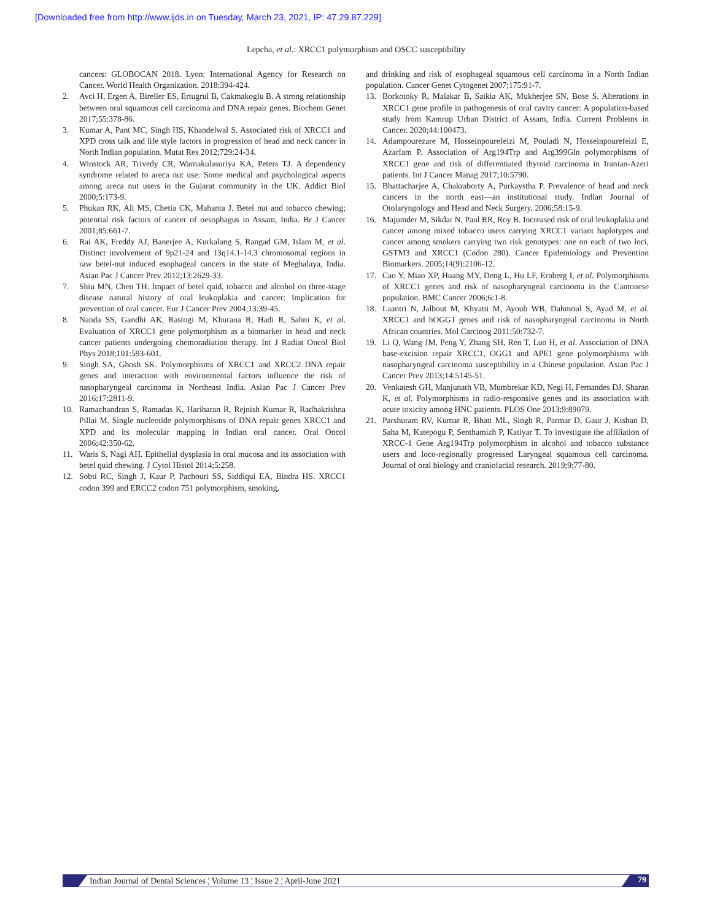[Downloaded free from http://www.ijds.in on Tuesday, March 23, 2021, IP: 47.29.87.229]
Lepcha, et al.: XRCC1 polymorphism and OSCC susceptibility
cancers: GLOBOCAN 2018. Lyon: International Agency for Research on Cancer. World Health Organization. 2018:394-424.
2. Avci H, Ergen A, Bireller ES, Ertugrul B, Cakmakoglu B. A strong relationship between oral squamous cell carcinoma and DNA repair genes. Biochem Genet 2017;55:378-86.
3. Kumar A, Pant MC, Singh HS, Khandelwal S. Associated risk of XRCC1 and XPD cross talk and life style factors in progression of head and neck cancer in North Indian population. Mutat Res 2012;729:24-34.
4. Winstock AR, Trivedy CR, Warnakulasuriya KA, Peters TJ. A dependency syndrome related to areca nut use: Some medical and psychological aspects among areca nut users in the Gujarat community in the UK. Addict Biol 2000;5:173-9.
5. Phukan RK, Ali MS, Chetia CK, Mahanta J. Betel nut and tobacco chewing; potential risk factors of cancer of oesophagus in Assam, India. Br J Cancer 2001;85:661-7.
6. Rai AK, Freddy AJ, Banerjee A, Kurkalang S, Rangad GM, Islam M, et al. Distinct involvement of 9p21-24 and 13q14.1-14.3 chromosomal regions in raw betel-nut induced esophageal cancers in the state of Meghalaya, India. Asian Pac J Cancer Prev 2012;13:2629-33.
7. Shiu MN, Chen TH. Impact of betel quid, tobacco and alcohol on three-stage disease natural history of oral leukoplakia and cancer: Implication for prevention of oral cancer. Eur J Cancer Prev 2004;13:39-45.
8. Nanda SS, Gandhi AK, Rastogi M, Khurana R, Hadi R, Sahni K, et al. Evaluation of XRCC1 gene polymorphism as a biomarker in head and neck cancer patients undergoing chemoradiation therapy. Int J Radiat Oncol Biol Phys 2018;101:593-601.
9. Singh SA, Ghosh SK. Polymorphisms of XRCC1 and XRCC2 DNA repair genes and interaction with environmental factors influence the risk of nasopharyngeal carcinoma in Northeast India. Asian Pac J Cancer Prev 2016;17:2811-9.
10. Ramachandran S, Ramadas K, Hariharan R, Rejnish Kumar R, Radhakrishna Pillai M. Single nucleotide polymorphisms of DNA repair genes XRCC1 and XPD and its molecular mapping in Indian oral cancer. Oral Oncol 2006;42:350-62.
11. Waris S, Nagi AH. Epithelial dysplasia in oral mucosa and its association with betel quid chewing. J Cytol Histol 2014;5:258.
12. Sobti RC, Singh J, Kaur P, Pachouri SS, Siddiqui EA, Bindra HS. XRCC1 codon 399 and ERCC2 codon 751 polymorphism, smoking,
and drinking and risk of esophageal squamous cell carcinoma in a North Indian population. Cancer Genet Cytogenet 2007;175:91-7.
13. Borkotoky R, Malakar B, Saikia AK, Mukherjee SN, Bose S. Alterations in XRCC1 gene profile in pathogenesis of oral cavity cancer: A population-based study from Kamrup Urban District of Assam, India. Current Problems in Cancer. 2020;44:100473.
14. Adampourezare M, Hosseinpourefeizi M, Pouladi N, Hosseinpourefeizi E, Azarfam P. Association of Arg194Trp and Arg399Gln polymorphisms of XRCC1 gene and risk of differentiated thyroid carcinoma in Iranian-Azeri patients. Int J Cancer Manag 2017;10:5790.
15. Bhattacharjee A, Chakraborty A, Purkaystha P. Prevalence of head and neck cancers in the north east—an institutional study. Indian Journal of Otolaryngology and Head and Neck Surgery. 2006;58:15-9.
16. Majumder M, Sikdar N, Paul RR, Roy B. Increased risk of oral leukoplakia and cancer among mixed tobacco users carrying XRCC1 variant haplotypes and cancer among smokers carrying two risk genotypes: one on each of two loci, GSTM3 and XRCC1 (Codon 280). Cancer Epidemiology and Prevention Biomarkers. 2005;14(9):2106-12.
17. Cao Y, Miao XP, Huang MY, Deng L, Hu LF, Ernberg I, et al. Polymorphisms of XRCC1 genes and risk of nasopharyngeal carcinoma in the Cantonese population. BMC Cancer 2006;6:1-8.
18. Laantri N, Jalbout M, Khyatti M, Ayoub WB, Dahmoul S, Ayad M, et al. XRCC1 and hOGG1 genes and risk of nasopharyngeal carcinoma in North African countries. Mol Carcinog 2011;50:732-7.
19. Li Q, Wang JM, Peng Y, Zhang SH, Ren T, Luo H, et al. Association of DNA base-excision repair XRCC1, OGG1 and APE1 gene polymorphisms with nasopharyngeal carcinoma susceptibility in a Chinese population. Asian Pac J Cancer Prev 2013;14:5145-51.
20. Venkatesh GH, Manjunath VB, Mumbrekar KD, Negi H, Fernandes DJ, Sharan K, et al. Polymorphisms in radio-responsive genes and its association with acute toxicity among HNC patients. PLOS One 2013;9:89079.
21. Parshuram RV, Kumar R, Bhatt ML, Singh R, Parmar D, Gaur J, Kishan D, Saha M, Katepogu P, Senthamizh P, Katiyar T. To investigate the affiliation of XRCC-1 Gene Arg194Trp polymorphism in alcohol and tobacco substance users and loco-regionally progressed Laryngeal squamous cell carcinoma. Journal of oral biology and craniofacial research. 2019;9:77-80.
Indian Journal of Dental Sciences ¦ Volume 13 ¦ Issue 2 ¦ April-June 2021 79